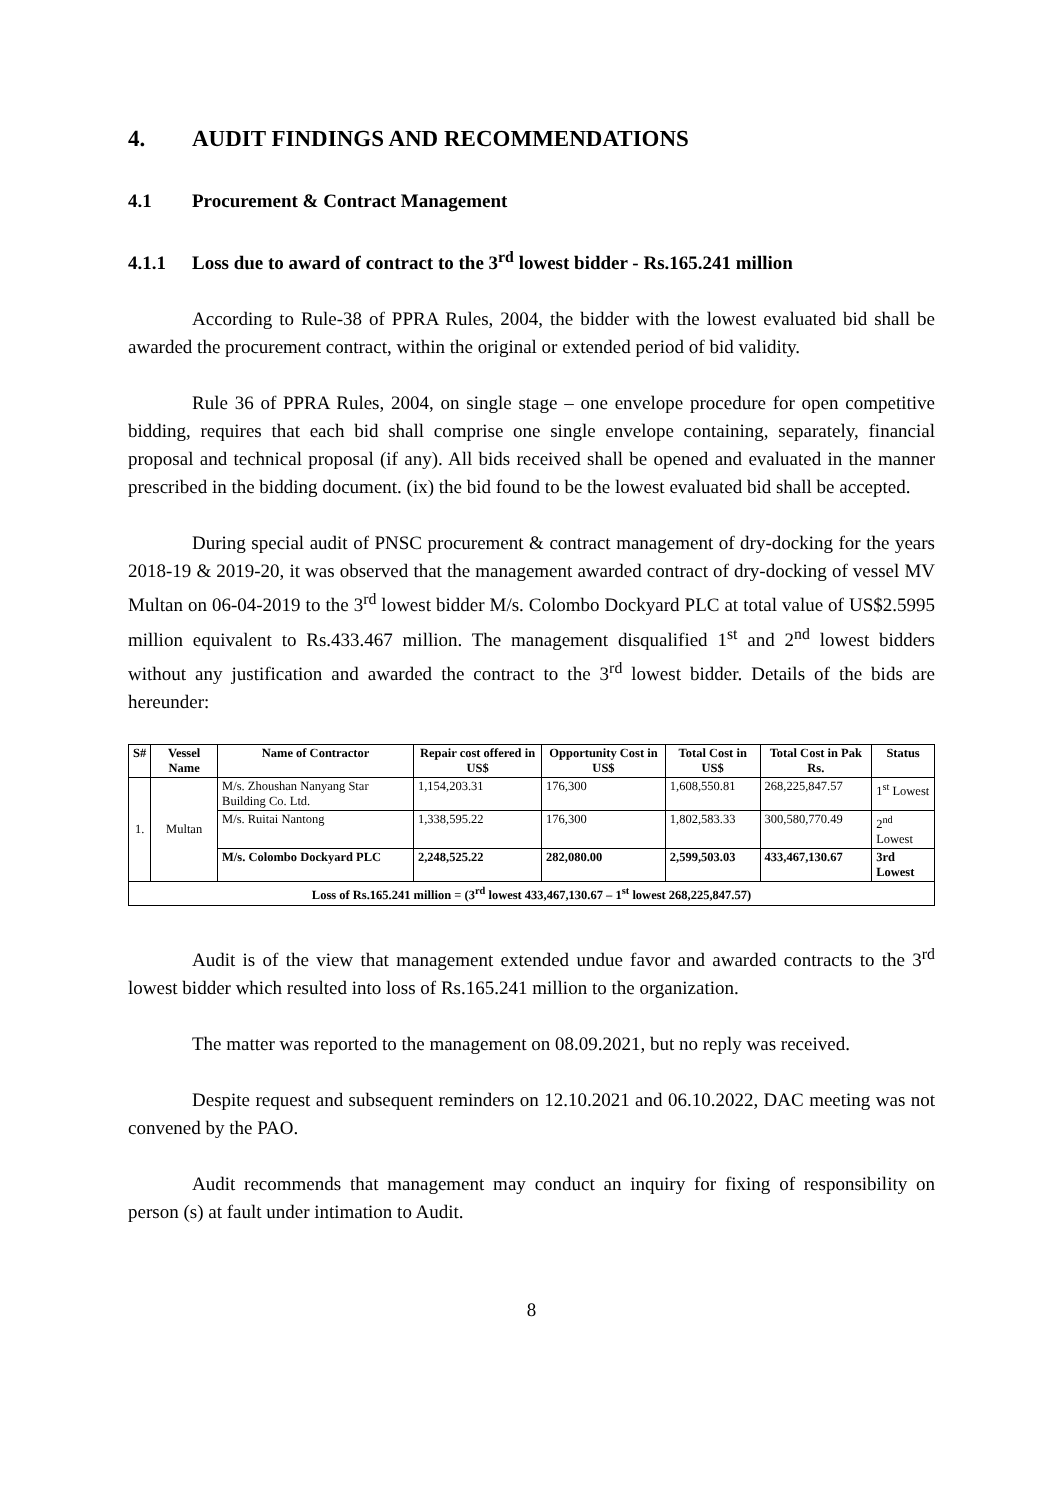4. AUDIT FINDINGS AND RECOMMENDATIONS
4.1 Procurement & Contract Management
4.1.1 Loss due to award of contract to the 3<sup>rd</sup> lowest bidder - Rs.165.241 million
According to Rule-38 of PPRA Rules, 2004, the bidder with the lowest evaluated bid shall be awarded the procurement contract, within the original or extended period of bid validity.
Rule 36 of PPRA Rules, 2004, on single stage – one envelope procedure for open competitive bidding, requires that each bid shall comprise one single envelope containing, separately, financial proposal and technical proposal (if any). All bids received shall be opened and evaluated in the manner prescribed in the bidding document. (ix) the bid found to be the lowest evaluated bid shall be accepted.
During special audit of PNSC procurement & contract management of dry-docking for the years 2018-19 & 2019-20, it was observed that the management awarded contract of dry-docking of vessel MV Multan on 06-04-2019 to the 3<sup>rd</sup> lowest bidder M/s. Colombo Dockyard PLC at total value of US$2.5995 million equivalent to Rs.433.467 million. The management disqualified 1<sup>st</sup> and 2<sup>nd</sup> lowest bidders without any justification and awarded the contract to the 3<sup>rd</sup> lowest bidder. Details of the bids are hereunder:
| S# | Vessel Name | Name of Contractor | Repair cost offered in US$ | Opportunity Cost in US$ | Total Cost in US$ | Total Cost in Pak Rs. | Status |
| --- | --- | --- | --- | --- | --- | --- | --- |
| 1. | Multan | M/s. Zhoushan Nanyang Star Building Co. Ltd. | 1,154,203.31 | 176,300 | 1,608,550.81 | 268,225,847.57 | 1<sup>st</sup> Lowest |
| | | M/s. Ruitai Nantong | 1,338,595.22 | 176,300 | 1,802,583.33 | 300,580,770.49 | 2<sup>nd</sup> Lowest |
| | | M/s. Colombo Dockyard PLC | 2,248,525.22 | 282,080.00 | 2,599,503.03 | 433,467,130.67 | 3rd Lowest |
| Loss of Rs.165.241 million = (3<sup>rd</sup> lowest 433,467,130.67 – 1<sup>st</sup> lowest 268,225,847.57) | | | | | | | |
Audit is of the view that management extended undue favor and awarded contracts to the 3<sup>rd</sup> lowest bidder which resulted into loss of Rs.165.241 million to the organization.
The matter was reported to the management on 08.09.2021, but no reply was received.
Despite request and subsequent reminders on 12.10.2021 and 06.10.2022, DAC meeting was not convened by the PAO.
Audit recommends that management may conduct an inquiry for fixing of responsibility on person (s) at fault under intimation to Audit.
8